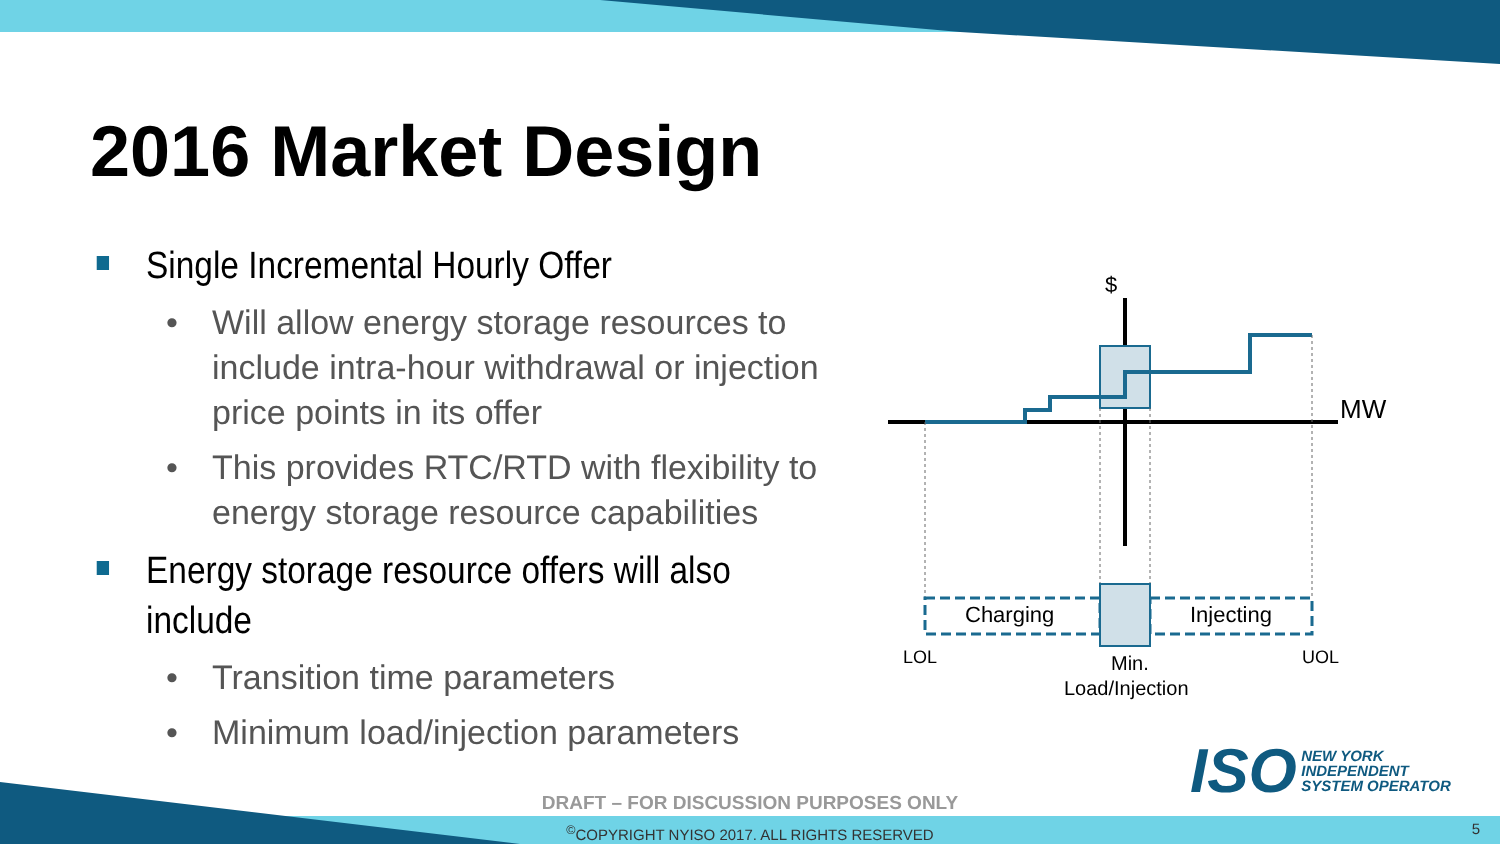2016 Market Design
Single Incremental Hourly Offer
• Will allow energy storage resources to include intra-hour withdrawal or injection price points in its offer
• This provides RTC/RTD with flexibility to energy storage resource capabilities
Energy storage resource offers will also include
• Transition time parameters
• Minimum load/injection parameters
$
MW
Charging
Injecting
LOL
UOL
Min.
Load/Injection
ISO NEW YORK
INDEPENDENT
SYSTEM OPERATOR
DRAFT – FOR DISCUSSION PURPOSES ONLY
<sup>©</sup>COPYRIGHT NYISO 2017. ALL RIGHTS RESERVED 5